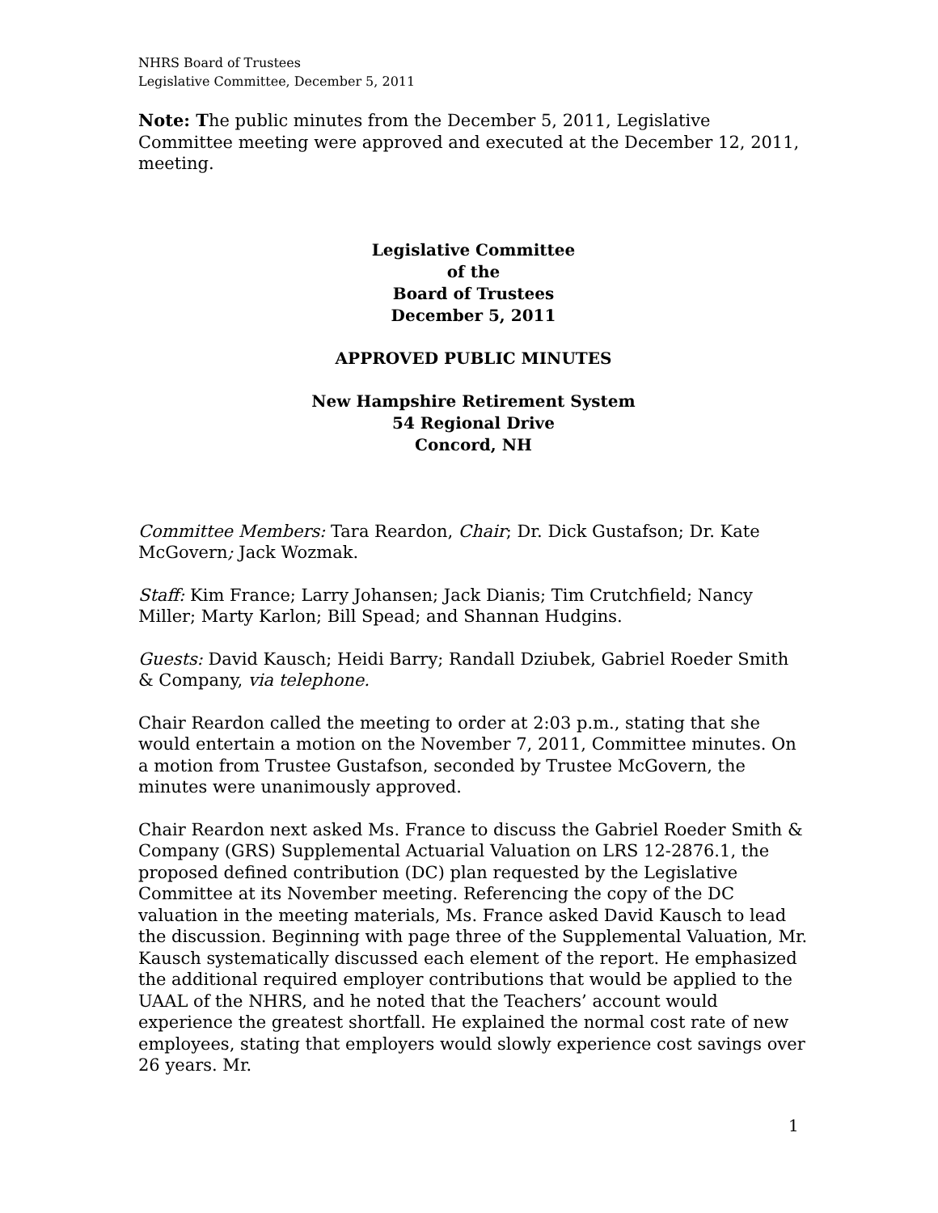NHRS Board of Trustees
Legislative Committee, December 5, 2011
Note: The public minutes from the December 5, 2011, Legislative Committee meeting were approved and executed at the December 12, 2011, meeting.
Legislative Committee
of the
Board of Trustees
December 5, 2011
APPROVED PUBLIC MINUTES
New Hampshire Retirement System
54 Regional Drive
Concord, NH
Committee Members: Tara Reardon, Chair; Dr. Dick Gustafson; Dr. Kate McGovern; Jack Wozmak.
Staff: Kim France; Larry Johansen; Jack Dianis; Tim Crutchfield; Nancy Miller; Marty Karlon; Bill Spead; and Shannan Hudgins.
Guests: David Kausch; Heidi Barry; Randall Dziubek, Gabriel Roeder Smith & Company, via telephone.
Chair Reardon called the meeting to order at 2:03 p.m., stating that she would entertain a motion on the November 7, 2011, Committee minutes. On a motion from Trustee Gustafson, seconded by Trustee McGovern, the minutes were unanimously approved.
Chair Reardon next asked Ms. France to discuss the Gabriel Roeder Smith & Company (GRS) Supplemental Actuarial Valuation on LRS 12-2876.1, the proposed defined contribution (DC) plan requested by the Legislative Committee at its November meeting. Referencing the copy of the DC valuation in the meeting materials, Ms. France asked David Kausch to lead the discussion. Beginning with page three of the Supplemental Valuation, Mr. Kausch systematically discussed each element of the report. He emphasized the additional required employer contributions that would be applied to the UAAL of the NHRS, and he noted that the Teachers’ account would experience the greatest shortfall. He explained the normal cost rate of new employees, stating that employers would slowly experience cost savings over 26 years. Mr.
1